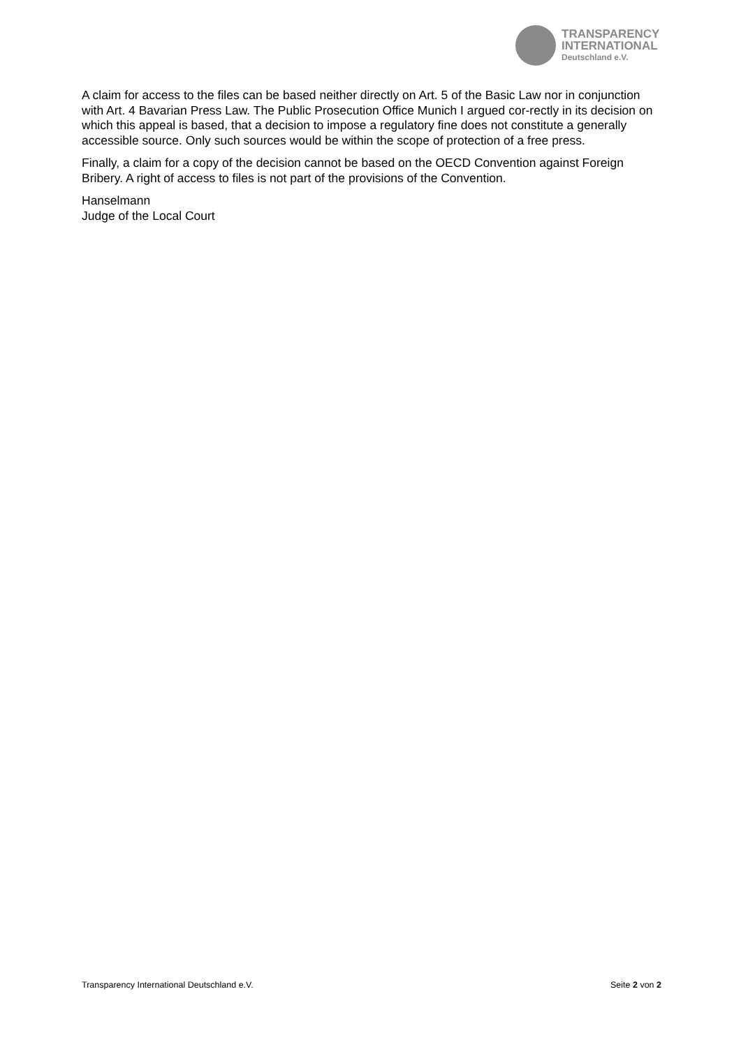TRANSPARENCY
INTERNATIONAL
Deutschland e.V.
A claim for access to the files can be based neither directly on Art. 5 of the Basic Law nor in conjunction with Art. 4 Bavarian Press Law. The Public Prosecution Office Munich I argued cor-rectly in its decision on which this appeal is based, that a decision to impose a regulatory fine does not constitute a generally accessible source. Only such sources would be within the scope of protection of a free press.
Finally, a claim for a copy of the decision cannot be based on the OECD Convention against Foreign Bribery. A right of access to files is not part of the provisions of the Convention.
Hanselmann
Judge of the Local Court
Transparency International Deutschland e.V. Seite 2 von 2